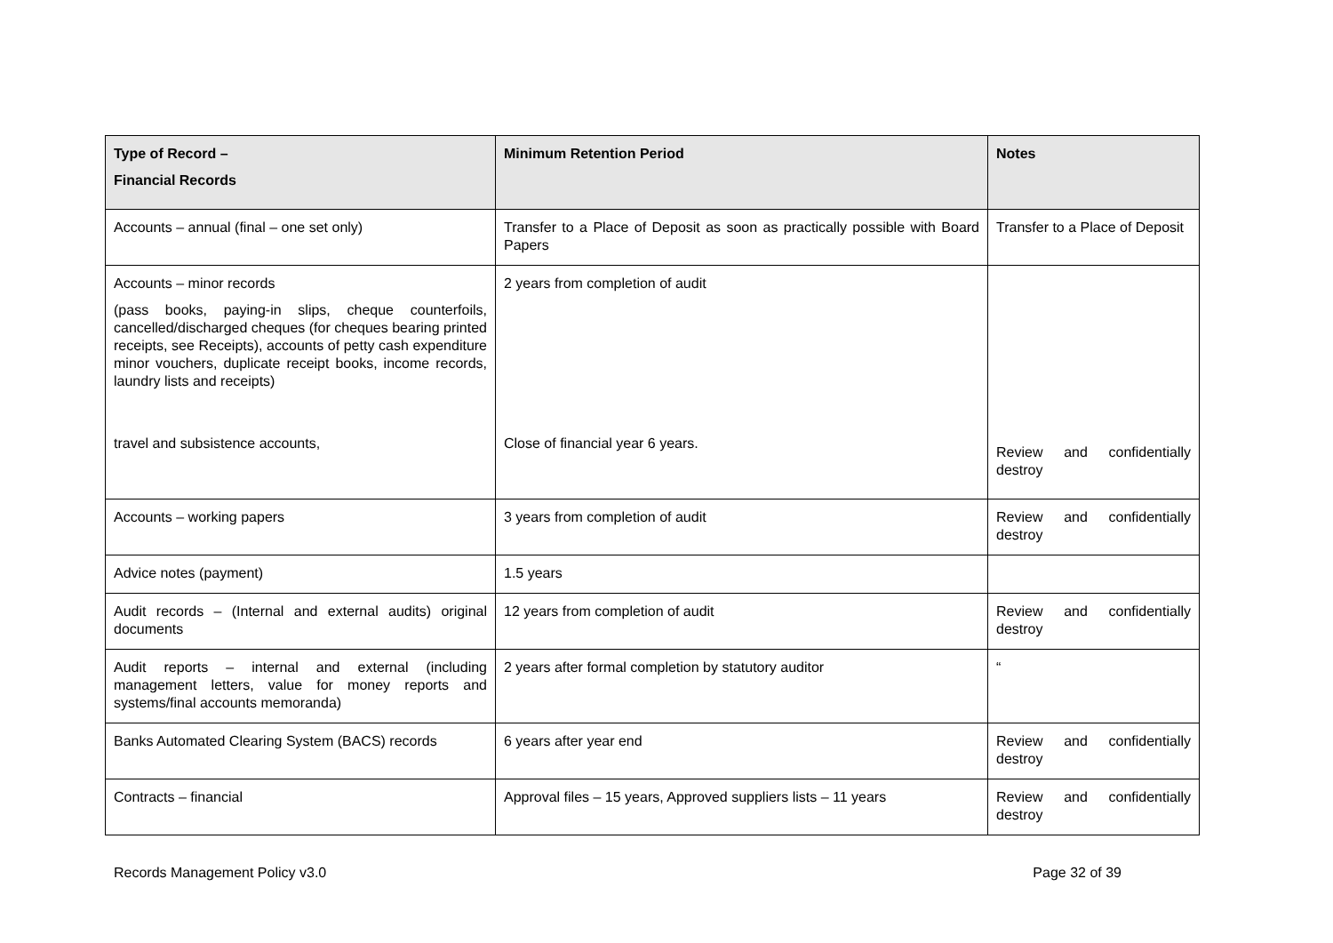| Type of Record – Financial Records | Minimum Retention Period | Notes |
| --- | --- | --- |
| Accounts – annual (final – one set only) | Transfer to a Place of Deposit as soon as practically possible with Board Papers | Transfer to a Place of Deposit |
| Accounts – minor records (pass books, paying-in slips, cheque counterfoils, cancelled/discharged cheques (for cheques bearing printed receipts, see Receipts), accounts of petty cash expenditure minor vouchers, duplicate receipt books, income records, laundry lists and receipts) travel and subsistence accounts, | 2 years from completion of audit Close of financial year 6 years. | Review and confidentially destroy |
| Accounts – working papers | 3 years from completion of audit | Review and confidentially destroy |
| Advice notes (payment) | 1.5 years | |
| Audit records – (Internal and external audits) original documents | 12 years from completion of audit | Review and confidentially destroy |
| Audit reports – internal and external (including management letters, value for money reports and systems/final accounts memoranda) | 2 years after formal completion by statutory auditor | “ |
| Banks Automated Clearing System (BACS) records | 6 years after year end | Review and confidentially destroy |
| Contracts – financial | Approval files – 15 years, Approved suppliers lists – 11 years | Review and confidentially destroy |
Records Management Policy v3.0 Page 32 of 39